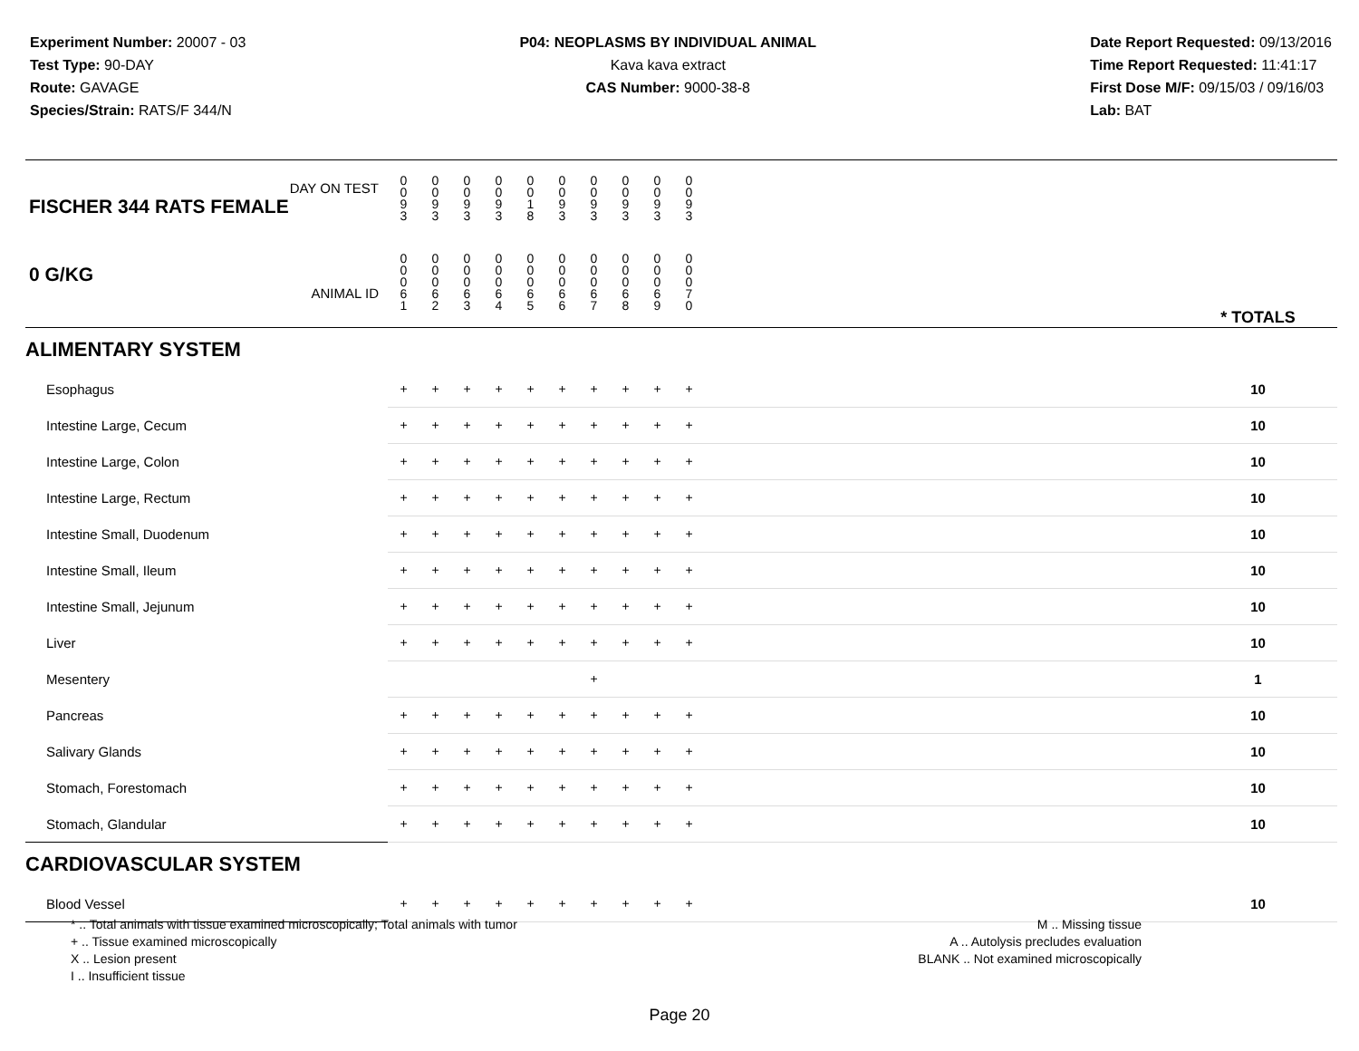Experiment Number: 20007 - 03
Test Type: 90-DAY
Route: GAVAGE
Species/Strain: RATS/F 344/N
P04: NEOPLASMS BY INDIVIDUAL ANIMAL
Kava kava extract
CAS Number: 9000-38-8
Date Report Requested: 09/13/2016
Time Report Requested: 11:41:17
First Dose M/F: 09/15/03 / 09/16/03
Lab: BAT
| DAY ON TEST FISCHER 344 RATS FEMALE | 0 0 9 3 | 0 0 9 3 | 0 0 9 3 | 0 0 9 3 | 0 0 1 8 | 0 0 9 3 | 0 0 9 3 | 0 0 9 3 | 0 0 9 3 | 0 0 9 3 | | |
| 0 G/KG ANIMAL ID | 0 0 0 6 1 | 0 0 0 6 2 | 0 0 0 6 3 | 0 0 0 6 4 | 0 0 0 6 5 | 0 0 0 6 6 | 0 0 0 6 7 | 0 0 0 6 8 | 0 0 0 6 9 | 0 0 0 7 0 | | * TOTALS |
| ALIMENTARY SYSTEM | | | | | | | | | | | | |
| Esophagus | + | + | + | + | + | + | + | + | + | + | | 10 |
| Intestine Large, Cecum | + | + | + | + | + | + | + | + | + | + | | 10 |
| Intestine Large, Colon | + | + | + | + | + | + | + | + | + | + | | 10 |
| Intestine Large, Rectum | + | + | + | + | + | + | + | + | + | + | | 10 |
| Intestine Small, Duodenum | + | + | + | + | + | + | + | + | + | + | | 10 |
| Intestine Small, Ileum | + | + | + | + | + | + | + | + | + | + | | 10 |
| Intestine Small, Jejunum | + | + | + | + | + | + | + | + | + | + | | 10 |
| Liver | + | + | + | + | + | + | + | + | + | + | | 10 |
| Mesentery | | | | | | | + | | | | | 1 |
| Pancreas | + | + | + | + | + | + | + | + | + | + | | 10 |
| Salivary Glands | + | + | + | + | + | + | + | + | + | + | | 10 |
| Stomach, Forestomach | + | + | + | + | + | + | + | + | + | + | | 10 |
| Stomach, Glandular | + | + | + | + | + | + | + | + | + | + | | 10 |
| CARDIOVASCULAR SYSTEM | | | | | | | | | | | | |
| Blood Vessel | + | + | + | + | + | + | + | + | + | + | | 10 |
* .. Total animals with tissue examined microscopically; Total animals with tumor
+ .. Tissue examined microscopically
X .. Lesion present
I .. Insufficient tissue
M .. Missing tissue
A .. Autolysis precludes evaluation
BLANK .. Not examined microscopically
Page 20